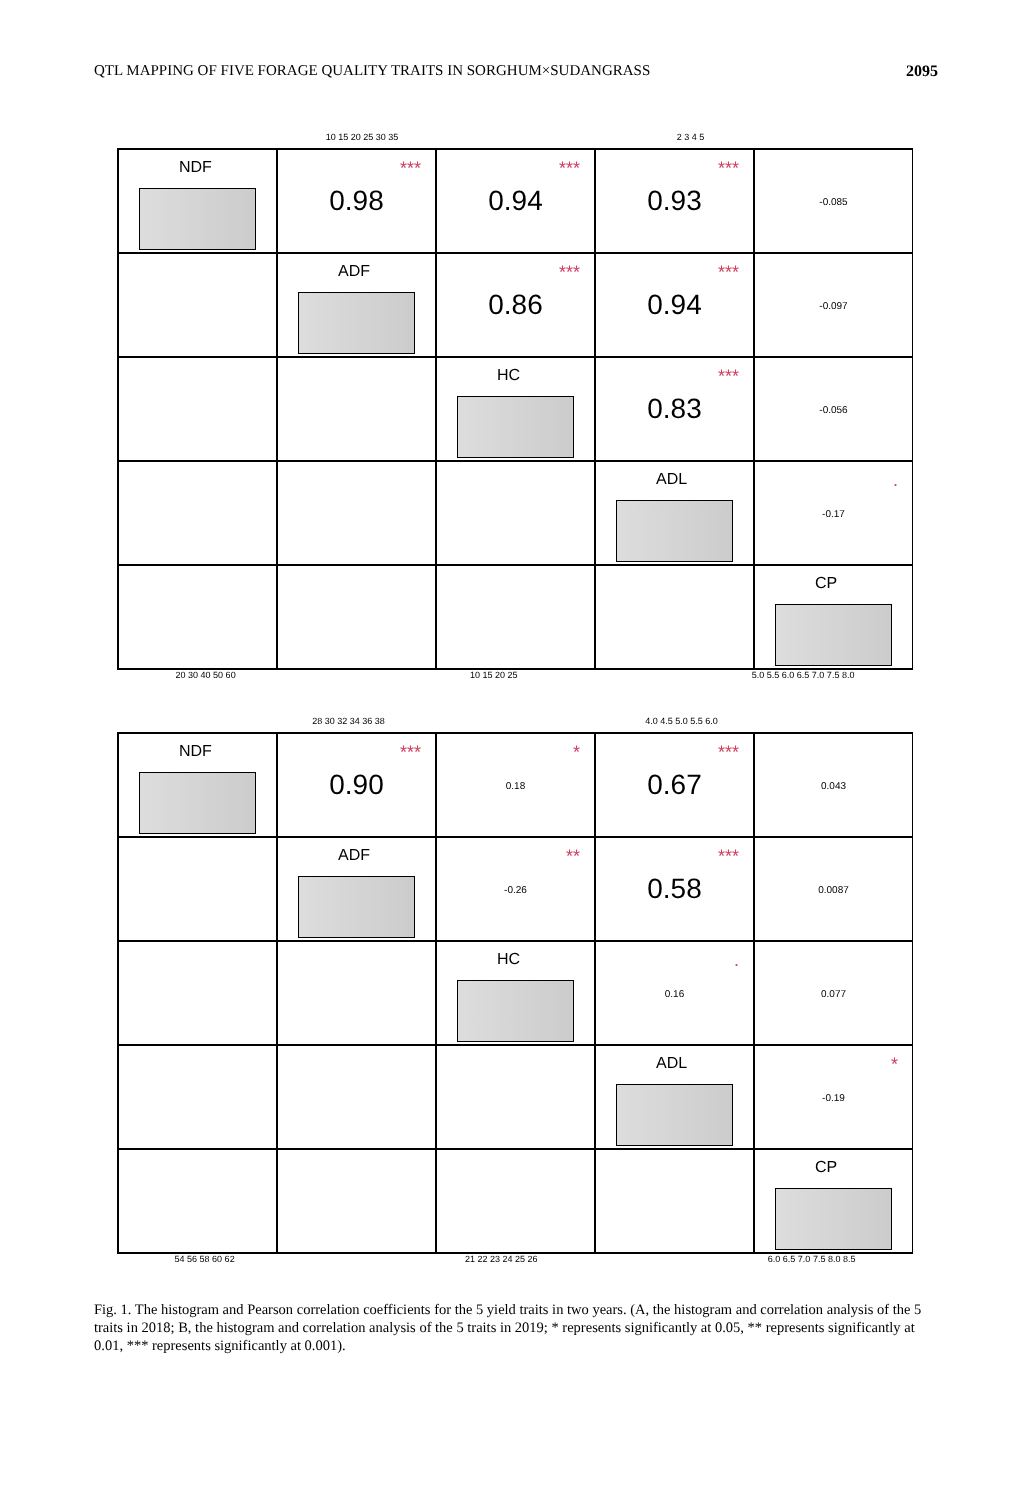QTL MAPPING OF FIVE FORAGE QUALITY TRAITS IN SORGHUM×SUDANGRASS 2095
10 15 20 25 30 35 2 3 4 5
NDF
*** 0.98
*** 0.94
*** 0.93
-0.085
ADF
*** 0.86
*** 0.94
-0.097
HC
*** 0.83
-0.056
ADL
.
-0.17
CP
20 30 40 50 60 10 15 20 25 5.0 5.5 6.0 6.5 7.0 7.5 8.0
28 30 32 34 36 38 4.0 4.5 5.0 5.5 6.0
NDF
*** 0.90
*
0.18
*** 0.67
0.043
ADF
**
-0.26
*** 0.58
0.0087
HC
.
0.16
0.077
ADL
*
-0.19
CP
54 56 58 60 62 21 22 23 24 25 26 6.0 6.5 7.0 7.5 8.0 8.5
Fig. 1. The histogram and Pearson correlation coefficients for the 5 yield traits in two years. (A, the histogram and correlation analysis of the 5 traits in 2018; B, the histogram and correlation analysis of the 5 traits in 2019; * represents significantly at 0.05, ** represents significantly at 0.01, *** represents significantly at 0.001).